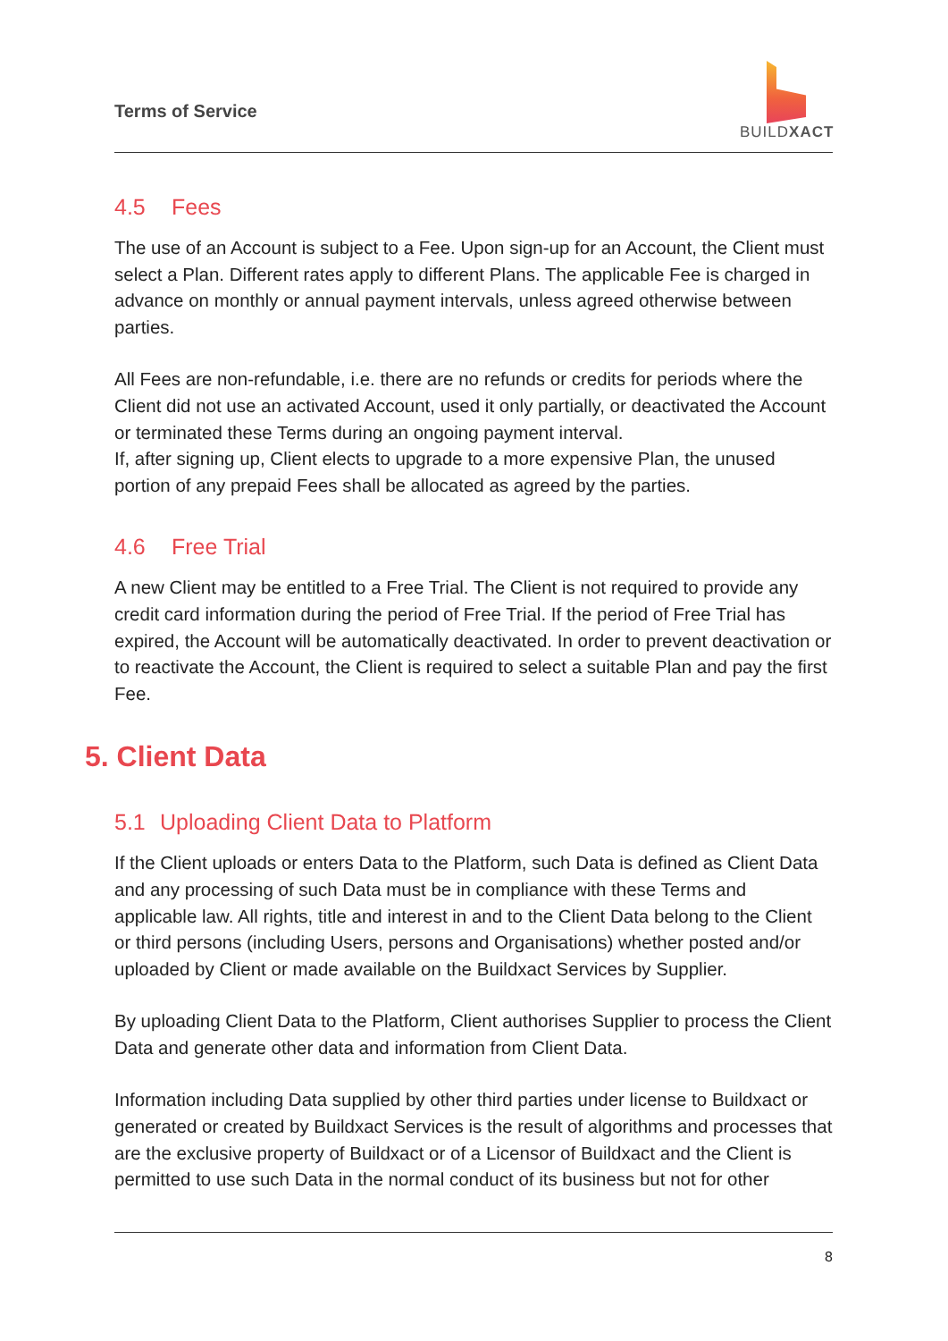Terms of Service
BUILDXACT
4.5 Fees
The use of an Account is subject to a Fee. Upon sign-up for an Account, the Client must select a Plan. Different rates apply to different Plans. The applicable Fee is charged in advance on monthly or annual payment intervals, unless agreed otherwise between parties.
All Fees are non-refundable, i.e. there are no refunds or credits for periods where the Client did not use an activated Account, used it only partially, or deactivated the Account or terminated these Terms during an ongoing payment interval.
If, after signing up, Client elects to upgrade to a more expensive Plan, the unused portion of any prepaid Fees shall be allocated as agreed by the parties.
4.6 Free Trial
A new Client may be entitled to a Free Trial. The Client is not required to provide any credit card information during the period of Free Trial. If the period of Free Trial has expired, the Account will be automatically deactivated. In order to prevent deactivation or to reactivate the Account, the Client is required to select a suitable Plan and pay the first Fee.
5. Client Data
5.1 Uploading Client Data to Platform
If the Client uploads or enters Data to the Platform, such Data is defined as Client Data and any processing of such Data must be in compliance with these Terms and applicable law. All rights, title and interest in and to the Client Data belong to the Client or third persons (including Users, persons and Organisations) whether posted and/or uploaded by Client or made available on the Buildxact Services by Supplier.
By uploading Client Data to the Platform, Client authorises Supplier to process the Client Data and generate other data and information from Client Data.
Information including Data supplied by other third parties under license to Buildxact or generated or created by Buildxact Services is the result of algorithms and processes that are the exclusive property of Buildxact or of a Licensor of Buildxact and the Client is permitted to use such Data in the normal conduct of its business but not for other
8